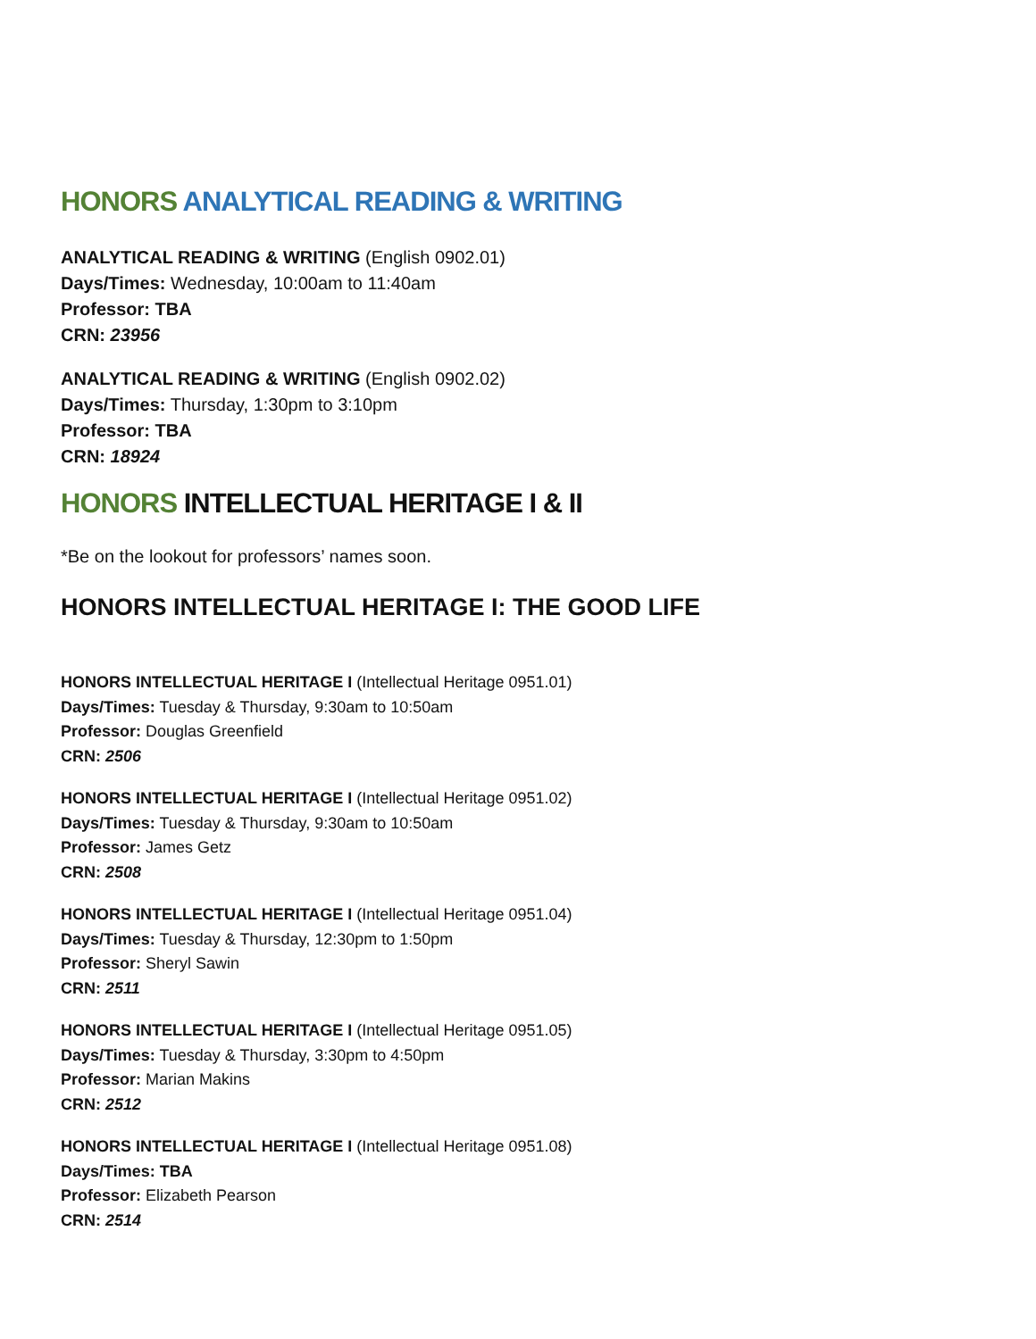HONORS ANALYTICAL READING & WRITING
ANALYTICAL READING & WRITING (English 0902.01)
Days/Times: Wednesday, 10:00am to 11:40am
Professor: TBA
CRN: 23956
ANALYTICAL READING & WRITING (English 0902.02)
Days/Times: Thursday, 1:30pm to 3:10pm
Professor: TBA
CRN: 18924
HONORS INTELLECTUAL HERITAGE I & II
*Be on the lookout for professors’ names soon.
HONORS INTELLECTUAL HERITAGE I: THE GOOD LIFE
HONORS INTELLECTUAL HERITAGE I (Intellectual Heritage 0951.01)
Days/Times: Tuesday & Thursday, 9:30am to 10:50am
Professor: Douglas Greenfield
CRN: 2506
HONORS INTELLECTUAL HERITAGE I (Intellectual Heritage 0951.02)
Days/Times: Tuesday & Thursday, 9:30am to 10:50am
Professor: James Getz
CRN: 2508
HONORS INTELLECTUAL HERITAGE I (Intellectual Heritage 0951.04)
Days/Times: Tuesday & Thursday, 12:30pm to 1:50pm
Professor: Sheryl Sawin
CRN: 2511
HONORS INTELLECTUAL HERITAGE I (Intellectual Heritage 0951.05)
Days/Times: Tuesday & Thursday, 3:30pm to 4:50pm
Professor: Marian Makins
CRN: 2512
HONORS INTELLECTUAL HERITAGE I (Intellectual Heritage 0951.08)
Days/Times: TBA
Professor: Elizabeth Pearson
CRN: 2514